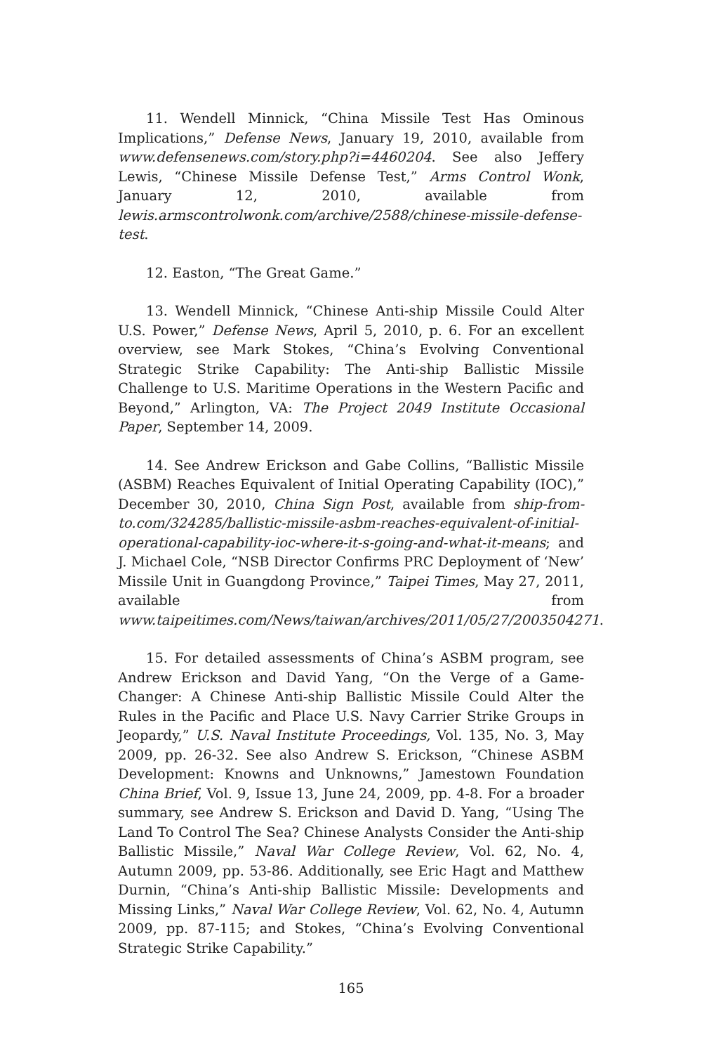11. Wendell Minnick, “China Missile Test Has Ominous Implications,” Defense News, January 19, 2010, available from www.defensenews.com/story.php?i=4460204. See also Jeffery Lewis, “Chinese Missile Defense Test,” Arms Control Wonk, January 12, 2010, available from lewis.armscontrolwonk.com/archive/2588/chinese-missile-defense-test.
12. Easton, “The Great Game.”
13. Wendell Minnick, “Chinese Anti-ship Missile Could Alter U.S. Power,” Defense News, April 5, 2010, p. 6. For an excellent overview, see Mark Stokes, “China’s Evolving Conventional Strategic Strike Capability: The Anti-ship Ballistic Missile Challenge to U.S. Maritime Operations in the Western Pacific and Beyond,” Arlington, VA: The Project 2049 Institute Occasional Paper, September 14, 2009.
14. See Andrew Erickson and Gabe Collins, “Ballistic Missile (ASBM) Reaches Equivalent of Initial Operating Capability (IOC),” December 30, 2010, China Sign Post, available from ship-from-to.com/324285/ballistic-missile-asbm-reaches-equivalent-of-initial-operational-capability-ioc-where-it-s-going-and-what-it-means; and J. Michael Cole, “NSB Director Confirms PRC Deployment of ‘New’ Missile Unit in Guangdong Province,” Taipei Times, May 27, 2011, available from www.taipeitimes.com/News/taiwan/archives/2011/05/27/2003504271.
15. For detailed assessments of China’s ASBM program, see Andrew Erickson and David Yang, “On the Verge of a Game-Changer: A Chinese Anti-ship Ballistic Missile Could Alter the Rules in the Pacific and Place U.S. Navy Carrier Strike Groups in Jeopardy,” U.S. Naval Institute Proceedings, Vol. 135, No. 3, May 2009, pp. 26-32. See also Andrew S. Erickson, “Chinese ASBM Development: Knowns and Unknowns,” Jamestown Foundation China Brief, Vol. 9, Issue 13, June 24, 2009, pp. 4-8. For a broader summary, see Andrew S. Erickson and David D. Yang, “Using The Land To Control The Sea? Chinese Analysts Consider the Anti-ship Ballistic Missile,” Naval War College Review, Vol. 62, No. 4, Autumn 2009, pp. 53-86. Additionally, see Eric Hagt and Matthew Durnin, “China’s Anti-ship Ballistic Missile: Developments and Missing Links,” Naval War College Review, Vol. 62, No. 4, Autumn 2009, pp. 87-115; and Stokes, “China’s Evolving Conventional Strategic Strike Capability.”
165